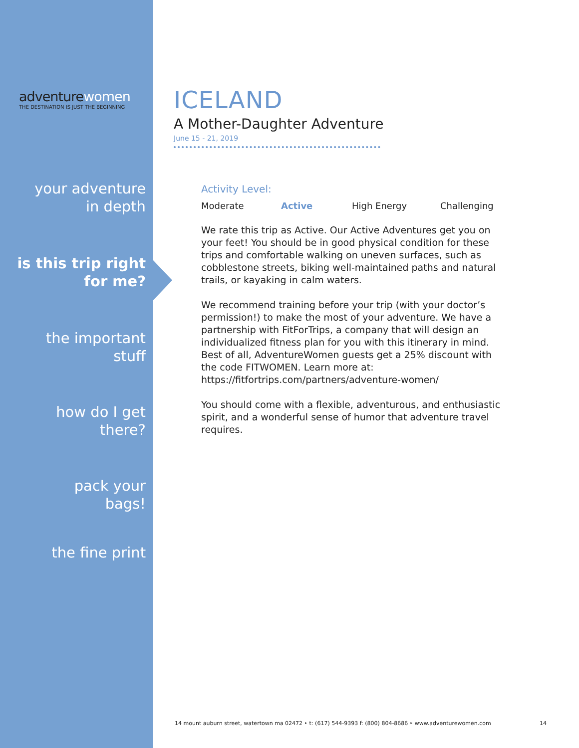adventurewomen
THE DESTINATION IS JUST THE BEGINNING
your adventure
in depth
is this trip right
for me?
the important
stuff
how do I get
there?
pack your
bags!
the fine print
ICELAND
A Mother-Daughter Adventure
June 15 - 21, 2019
Activity Level:
Moderate Active High Energy Challenging
We rate this trip as Active. Our Active Adventures get you on your feet! You should be in good physical condition for these trips and comfortable walking on uneven surfaces, such as cobblestone streets, biking well-maintained paths and natural trails, or kayaking in calm waters.
We recommend training before your trip (with your doctor’s permission!) to make the most of your adventure. We have a partnership with FitForTrips, a company that will design an individualized fitness plan for you with this itinerary in mind. Best of all, AdventureWomen guests get a 25% discount with the code FITWOMEN. Learn more at: https://fitfortrips.com/partners/adventure-women/
You should come with a flexible, adventurous, and enthusiastic spirit, and a wonderful sense of humor that adventure travel requires.
14 mount auburn street, watertown ma 02472 ‣ t: (617) 544-9393 f: (800) 804-8686 ‣ www.adventurewomen.com 14